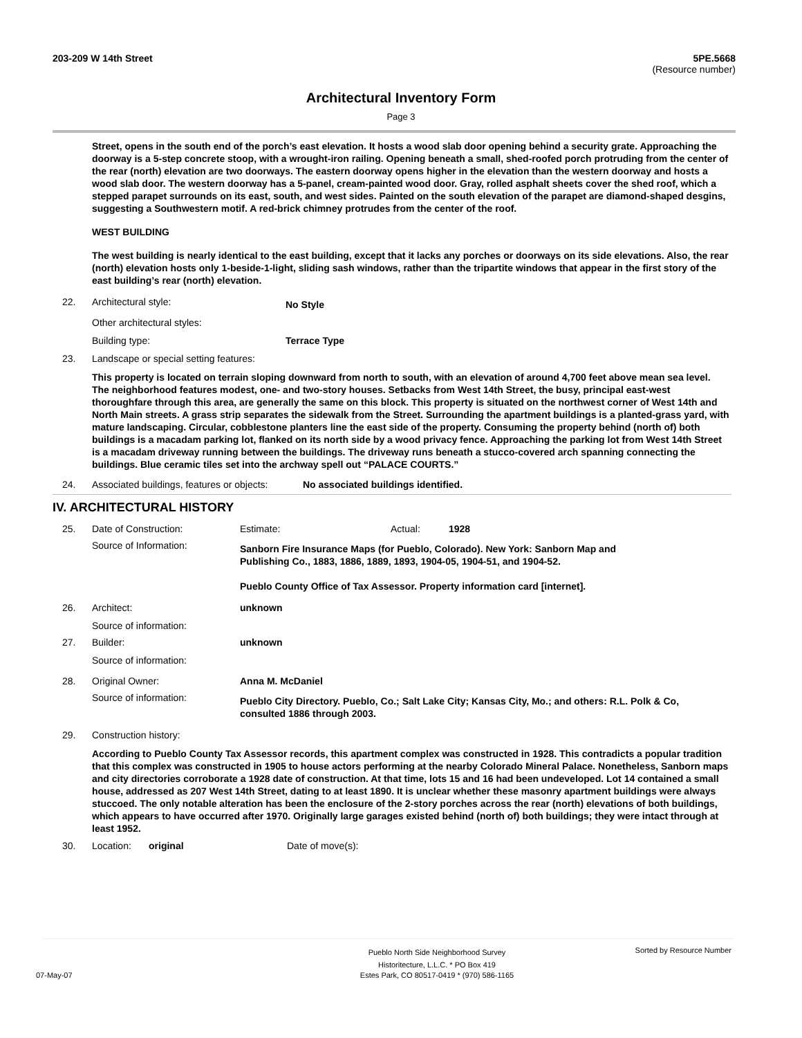203-209 W 14th Street 5PE.5668
(Resource number)
Architectural Inventory Form
Page 3
Street, opens in the south end of the porch’s east elevation. It hosts a wood slab door opening behind a security grate. Approaching the doorway is a 5-step concrete stoop, with a wrought-iron railing. Opening beneath a small, shed-roofed porch protruding from the center of the rear (north) elevation are two doorways. The eastern doorway opens higher in the elevation than the western doorway and hosts a wood slab door. The western doorway has a 5-panel, cream-painted wood door. Gray, rolled asphalt sheets cover the shed roof, which a stepped parapet surrounds on its east, south, and west sides. Painted on the south elevation of the parapet are diamond-shaped desgins, suggesting a Southwestern motif. A red-brick chimney protrudes from the center of the roof.
WEST BUILDING
The west building is nearly identical to the east building, except that it lacks any porches or doorways on its side elevations. Also, the rear (north) elevation hosts only 1-beside-1-light, sliding sash windows, rather than the tripartite windows that appear in the first story of the east building’s rear (north) elevation.
22. Architectural style: No Style
Other architectural styles:
Building type: Terrace Type
23. Landscape or special setting features:
This property is located on terrain sloping downward from north to south, with an elevation of around 4,700 feet above mean sea level. The neighborhood features modest, one- and two-story houses. Setbacks from West 14th Street, the busy, principal east-west thoroughfare through this area, are generally the same on this block. This property is situated on the northwest corner of West 14th and North Main streets. A grass strip separates the sidewalk from the Street. Surrounding the apartment buildings is a planted-grass yard, with mature landscaping. Circular, cobblestone planters line the east side of the property. Consuming the property behind (north of) both buildings is a macadam parking lot, flanked on its north side by a wood privacy fence. Approaching the parking lot from West 14th Street is a macadam driveway running between the buildings. The driveway runs beneath a stucco-covered arch spanning connecting the buildings. Blue ceramic tiles set into the archway spell out “PALACE COURTS.”
24. Associated buildings, features or objects: No associated buildings identified.
IV. ARCHITECTURAL HISTORY
25. Date of Construction: Estimate: Actual: 1928
Source of Information: Sanborn Fire Insurance Maps (for Pueblo, Colorado). New York: Sanborn Map and Publishing Co., 1883, 1886, 1889, 1893, 1904-05, 1904-51, and 1904-52.
Pueblo County Office of Tax Assessor. Property information card [internet].
26. Architect: unknown
Source of information:
27. Builder: unknown
Source of information:
28. Original Owner: Anna M. McDaniel
Source of information: Pueblo City Directory. Pueblo, Co.; Salt Lake City; Kansas City, Mo.; and others: R.L. Polk & Co, consulted 1886 through 2003.
29. Construction history:
According to Pueblo County Tax Assessor records, this apartment complex was constructed in 1928. This contradicts a popular tradition that this complex was constructed in 1905 to house actors performing at the nearby Colorado Mineral Palace. Nonetheless, Sanborn maps and city directories corroborate a 1928 date of construction. At that time, lots 15 and 16 had been undeveloped. Lot 14 contained a small house, addressed as 207 West 14th Street, dating to at least 1890. It is unclear whether these masonry apartment buildings were always stuccoed. The only notable alteration has been the enclosure of the 2-story porches across the rear (north) elevations of both buildings, which appears to have occurred after 1970. Originally large garages existed behind (north of) both buildings; they were intact through at least 1952.
30. Location: original Date of move(s):
Pueblo North Side Neighborhood Survey
Historitecture, L.L.C. * PO Box 419 Sorted by Resource Number
07-May-07 Estes Park, CO 80517-0419 * (970) 586-1165